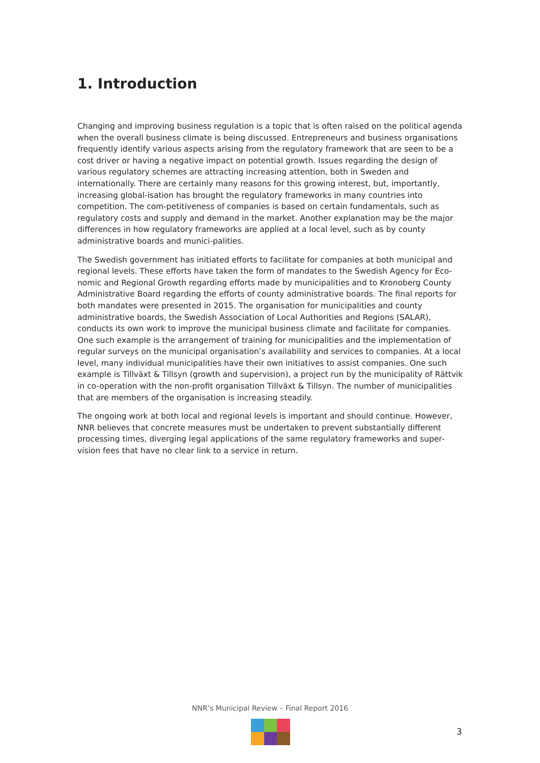1. Introduction
Changing and improving business regulation is a topic that is often raised on the political agenda when the overall business climate is being discussed. Entrepreneurs and business organisations frequently identify various aspects arising from the regulatory framework that are seen to be a cost driver or having a negative impact on potential growth. Issues regarding the design of various regulatory schemes are attracting increasing attention, both in Sweden and internationally. There are certainly many reasons for this growing interest, but, importantly, increasing global-isation has brought the regulatory frameworks in many countries into competition. The com-petitiveness of companies is based on certain fundamentals, such as regulatory costs and supply and demand in the market. Another explanation may be the major differences in how regulatory frameworks are applied at a local level, such as by county administrative boards and munici-palities.
The Swedish government has initiated efforts to facilitate for companies at both municipal and regional levels. These efforts have taken the form of mandates to the Swedish Agency for Eco-nomic and Regional Growth regarding efforts made by municipalities and to Kronoberg County Administrative Board regarding the efforts of county administrative boards. The final reports for both mandates were presented in 2015. The organisation for municipalities and county administrative boards, the Swedish Association of Local Authorities and Regions (SALAR), conducts its own work to improve the municipal business climate and facilitate for companies. One such example is the arrangement of training for municipalities and the implementation of regular surveys on the municipal organisation’s availability and services to companies. At a local level, many individual municipalities have their own initiatives to assist companies. One such example is Tillväxt & Tillsyn (growth and supervision), a project run by the municipality of Rättvik in co-operation with the non-profit organisation Tillväxt & Tillsyn. The number of municipalities that are members of the organisation is increasing steadily.
The ongoing work at both local and regional levels is important and should continue. However, NNR believes that concrete measures must be undertaken to prevent substantially different processing times, diverging legal applications of the same regulatory frameworks and super-vision fees that have no clear link to a service in return.
NNR’s Municipal Review – Final Report 2016
3